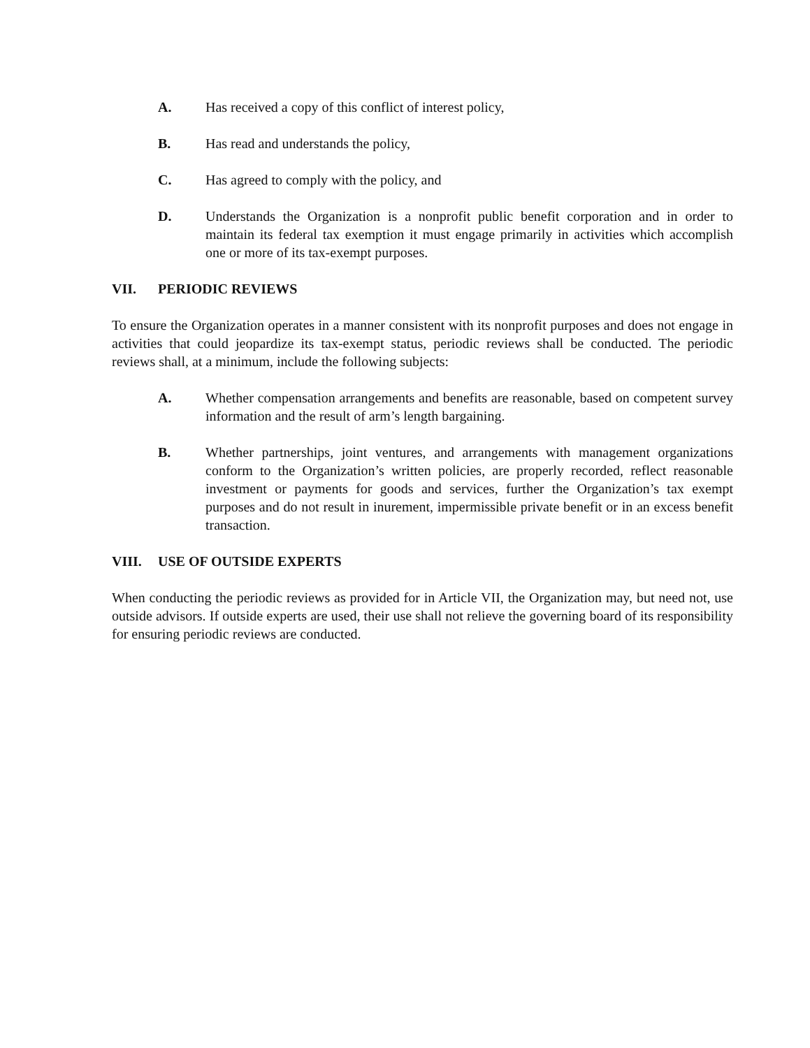A. Has received a copy of this conflict of interest policy,
B. Has read and understands the policy,
C. Has agreed to comply with the policy, and
D. Understands the Organization is a nonprofit public benefit corporation and in order to maintain its federal tax exemption it must engage primarily in activities which accomplish one or more of its tax-exempt purposes.
VII. PERIODIC REVIEWS
To ensure the Organization operates in a manner consistent with its nonprofit purposes and does not engage in activities that could jeopardize its tax-exempt status, periodic reviews shall be conducted. The periodic reviews shall, at a minimum, include the following subjects:
A. Whether compensation arrangements and benefits are reasonable, based on competent survey information and the result of arm’s length bargaining.
B. Whether partnerships, joint ventures, and arrangements with management organizations conform to the Organization’s written policies, are properly recorded, reflect reasonable investment or payments for goods and services, further the Organization’s tax exempt purposes and do not result in inurement, impermissible private benefit or in an excess benefit transaction.
VIII. USE OF OUTSIDE EXPERTS
When conducting the periodic reviews as provided for in Article VII, the Organization may, but need not, use outside advisors. If outside experts are used, their use shall not relieve the governing board of its responsibility for ensuring periodic reviews are conducted.